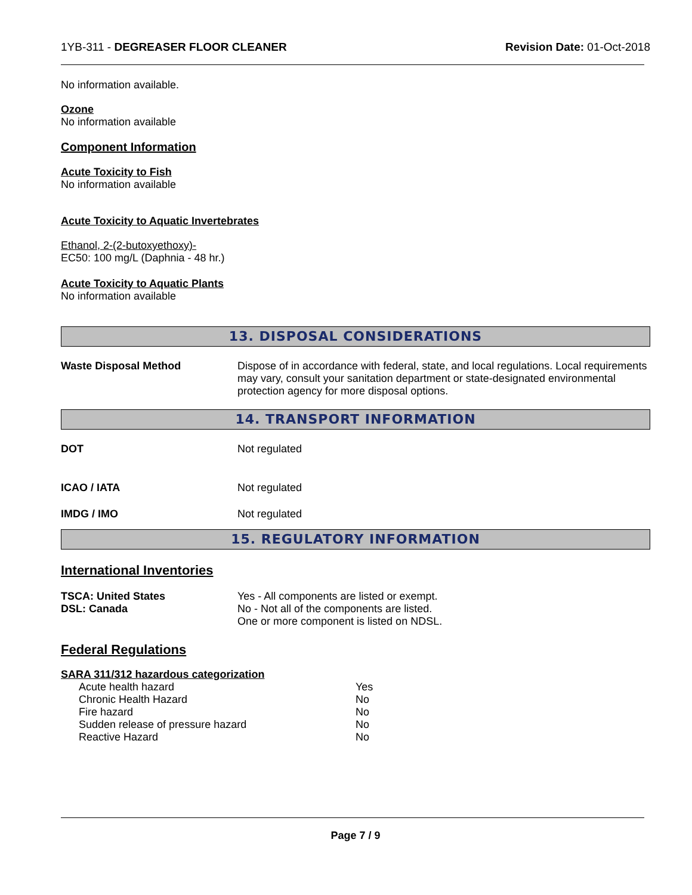1YB-311 - DEGREASER FLOOR CLEANER Revision Date: 01-Oct-2018
No information available.
Ozone
No information available
Component Information
Acute Toxicity to Fish
No information available
Acute Toxicity to Aquatic Invertebrates
Ethanol, 2-(2-butoxyethoxy)-
EC50: 100 mg/L (Daphnia - 48 hr.)
Acute Toxicity to Aquatic Plants
No information available
13. DISPOSAL CONSIDERATIONS
| Waste Disposal Method | Dispose of in accordance with federal, state, and local regulations. Local requirements may vary, consult your sanitation department or state-designated environmental protection agency for more disposal options. |
14. TRANSPORT INFORMATION
| DOT | Not regulated |
| ICAO / IATA | Not regulated |
| IMDG / IMO | Not regulated |
15. REGULATORY INFORMATION
International Inventories
| TSCA: United States | Yes - All components are listed or exempt. |
| DSL: Canada | No - Not all of the components are listed. One or more component is listed on NDSL. |
Federal Regulations
SARA 311/312 hazardous categorization
| Acute health hazard | Yes |
| Chronic Health Hazard | No |
| Fire hazard | No |
| Sudden release of pressure hazard | No |
| Reactive Hazard | No |
Page 7 / 9